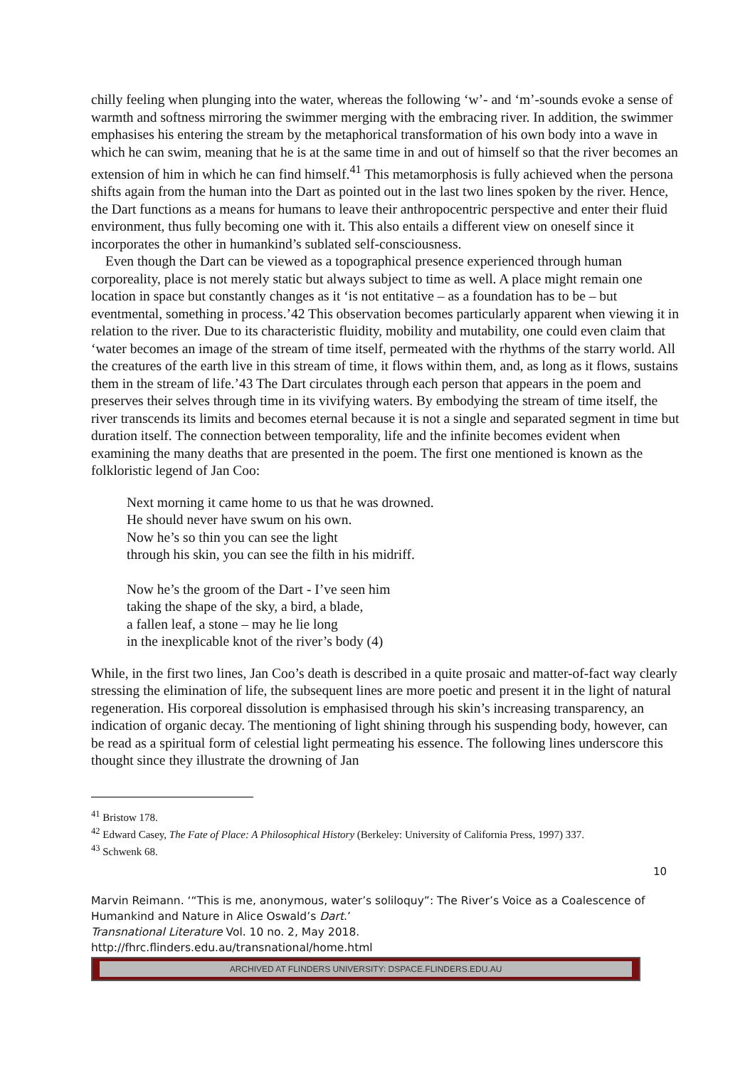chilly feeling when plunging into the water, whereas the following ‘w’- and ‘m’-sounds evoke a sense of warmth and softness mirroring the swimmer merging with the embracing river. In addition, the swimmer emphasises his entering the stream by the metaphorical transformation of his own body into a wave in which he can swim, meaning that he is at the same time in and out of himself so that the river becomes an extension of him in which he can find himself.<sup>41</sup> This metamorphosis is fully achieved when the persona shifts again from the human into the Dart as pointed out in the last two lines spoken by the river. Hence, the Dart functions as a means for humans to leave their anthropocentric perspective and enter their fluid environment, thus fully becoming one with it. This also entails a different view on oneself since it incorporates the other in humankind’s sublated self-consciousness.
Even though the Dart can be viewed as a topographical presence experienced through human corporeality, place is not merely static but always subject to time as well. A place might remain one location in space but constantly changes as it ‘is not entitative – as a foundation has to be – but eventmental, something in process.’42 This observation becomes particularly apparent when viewing it in relation to the river. Due to its characteristic fluidity, mobility and mutability, one could even claim that ‘water becomes an image of the stream of time itself, permeated with the rhythms of the starry world. All the creatures of the earth live in this stream of time, it flows within them, and, as long as it flows, sustains them in the stream of life.’43 The Dart circulates through each person that appears in the poem and preserves their selves through time in its vivifying waters. By embodying the stream of time itself, the river transcends its limits and becomes eternal because it is not a single and separated segment in time but duration itself. The connection between temporality, life and the infinite becomes evident when examining the many deaths that are presented in the poem. The first one mentioned is known as the folkloristic legend of Jan Coo:
Next morning it came home to us that he was drowned.
He should never have swum on his own.
Now he’s so thin you can see the light
through his skin, you can see the filth in his midriff.
Now he’s the groom of the Dart - I’ve seen him
taking the shape of the sky, a bird, a blade,
a fallen leaf, a stone – may he lie long
in the inexplicable knot of the river’s body (4)
While, in the first two lines, Jan Coo’s death is described in a quite prosaic and matter-of-fact way clearly stressing the elimination of life, the subsequent lines are more poetic and present it in the light of natural regeneration. His corporeal dissolution is emphasised through his skin’s increasing transparency, an indication of organic decay. The mentioning of light shining through his suspending body, however, can be read as a spiritual form of celestial light permeating his essence. The following lines underscore this thought since they illustrate the drowning of Jan
<sup>41</sup> Bristow 178.
<sup>42</sup> Edward Casey, The Fate of Place: A Philosophical History (Berkeley: University of California Press, 1997) 337.
<sup>43</sup> Schwenk 68.
10
Marvin Reimann. ‘“This is me, anonymous, water’s soliloquy”: The River’s Voice as a Coalescence of Humankind and Nature in Alice Oswald’s Dart.’
Transnational Literature Vol. 10 no. 2, May 2018.
http://fhrc.flinders.edu.au/transnational/home.html
ARCHIVED AT FLINDERS UNIVERSITY: DSPACE.FLINDERS.EDU.AU